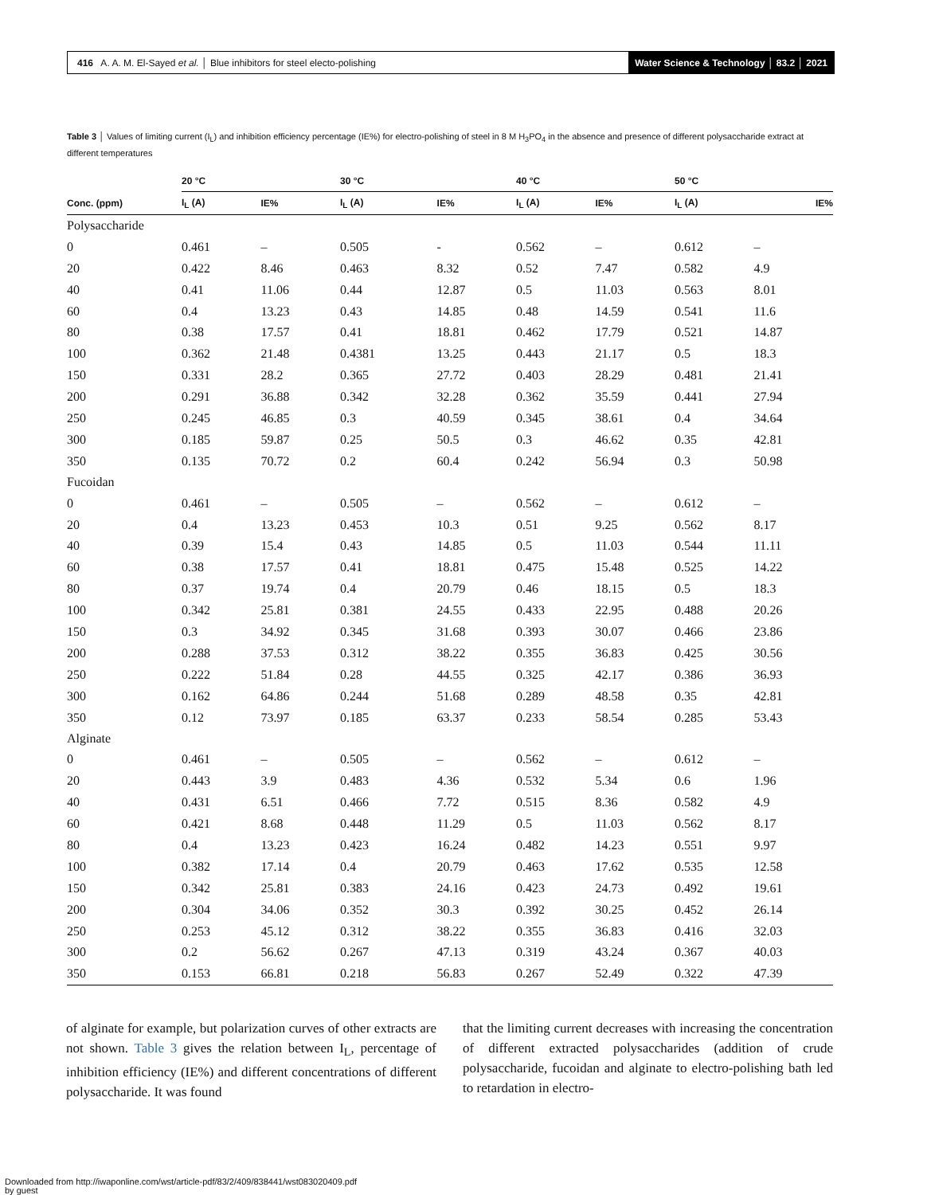416 A. A. M. El-Sayed et al. │ Blue inhibitors for steel electo-polishing Water Science & Technology │ 83.2 │ 2021
Table 3 │ Values of limiting current (I<sub>L</sub>) and inhibition efficiency percentage (IE%) for electro-polishing of steel in 8 M H<sub>3</sub>PO<sub>4</sub> in the absence and presence of different polysaccharide extract at different temperatures
| | 20 °C | | 30 °C | | 40 °C | | 50 °C | |
| --- | --- | --- | --- | --- | --- | --- | --- | --- |
| Conc. (ppm) | I<sub>L</sub> (A) | IE% | I<sub>L</sub> (A) | IE% | I<sub>L</sub> (A) | IE% | I<sub>L</sub> (A) | IE% |
| Polysaccharide | | | | | | | | |
| 0 | 0.461 | – | 0.505 | - | 0.562 | – | 0.612 | – |
| 20 | 0.422 | 8.46 | 0.463 | 8.32 | 0.52 | 7.47 | 0.582 | 4.9 |
| 40 | 0.41 | 11.06 | 0.44 | 12.87 | 0.5 | 11.03 | 0.563 | 8.01 |
| 60 | 0.4 | 13.23 | 0.43 | 14.85 | 0.48 | 14.59 | 0.541 | 11.6 |
| 80 | 0.38 | 17.57 | 0.41 | 18.81 | 0.462 | 17.79 | 0.521 | 14.87 |
| 100 | 0.362 | 21.48 | 0.4381 | 13.25 | 0.443 | 21.17 | 0.5 | 18.3 |
| 150 | 0.331 | 28.2 | 0.365 | 27.72 | 0.403 | 28.29 | 0.481 | 21.41 |
| 200 | 0.291 | 36.88 | 0.342 | 32.28 | 0.362 | 35.59 | 0.441 | 27.94 |
| 250 | 0.245 | 46.85 | 0.3 | 40.59 | 0.345 | 38.61 | 0.4 | 34.64 |
| 300 | 0.185 | 59.87 | 0.25 | 50.5 | 0.3 | 46.62 | 0.35 | 42.81 |
| 350 | 0.135 | 70.72 | 0.2 | 60.4 | 0.242 | 56.94 | 0.3 | 50.98 |
| Fucoidan | | | | | | | | |
| 0 | 0.461 | – | 0.505 | – | 0.562 | – | 0.612 | – |
| 20 | 0.4 | 13.23 | 0.453 | 10.3 | 0.51 | 9.25 | 0.562 | 8.17 |
| 40 | 0.39 | 15.4 | 0.43 | 14.85 | 0.5 | 11.03 | 0.544 | 11.11 |
| 60 | 0.38 | 17.57 | 0.41 | 18.81 | 0.475 | 15.48 | 0.525 | 14.22 |
| 80 | 0.37 | 19.74 | 0.4 | 20.79 | 0.46 | 18.15 | 0.5 | 18.3 |
| 100 | 0.342 | 25.81 | 0.381 | 24.55 | 0.433 | 22.95 | 0.488 | 20.26 |
| 150 | 0.3 | 34.92 | 0.345 | 31.68 | 0.393 | 30.07 | 0.466 | 23.86 |
| 200 | 0.288 | 37.53 | 0.312 | 38.22 | 0.355 | 36.83 | 0.425 | 30.56 |
| 250 | 0.222 | 51.84 | 0.28 | 44.55 | 0.325 | 42.17 | 0.386 | 36.93 |
| 300 | 0.162 | 64.86 | 0.244 | 51.68 | 0.289 | 48.58 | 0.35 | 42.81 |
| 350 | 0.12 | 73.97 | 0.185 | 63.37 | 0.233 | 58.54 | 0.285 | 53.43 |
| Alginate | | | | | | | | |
| 0 | 0.461 | – | 0.505 | – | 0.562 | – | 0.612 | – |
| 20 | 0.443 | 3.9 | 0.483 | 4.36 | 0.532 | 5.34 | 0.6 | 1.96 |
| 40 | 0.431 | 6.51 | 0.466 | 7.72 | 0.515 | 8.36 | 0.582 | 4.9 |
| 60 | 0.421 | 8.68 | 0.448 | 11.29 | 0.5 | 11.03 | 0.562 | 8.17 |
| 80 | 0.4 | 13.23 | 0.423 | 16.24 | 0.482 | 14.23 | 0.551 | 9.97 |
| 100 | 0.382 | 17.14 | 0.4 | 20.79 | 0.463 | 17.62 | 0.535 | 12.58 |
| 150 | 0.342 | 25.81 | 0.383 | 24.16 | 0.423 | 24.73 | 0.492 | 19.61 |
| 200 | 0.304 | 34.06 | 0.352 | 30.3 | 0.392 | 30.25 | 0.452 | 26.14 |
| 250 | 0.253 | 45.12 | 0.312 | 38.22 | 0.355 | 36.83 | 0.416 | 32.03 |
| 300 | 0.2 | 56.62 | 0.267 | 47.13 | 0.319 | 43.24 | 0.367 | 40.03 |
| 350 | 0.153 | 66.81 | 0.218 | 56.83 | 0.267 | 52.49 | 0.322 | 47.39 |
of alginate for example, but polarization curves of other extracts are not shown. Table 3 gives the relation between I<sub>L</sub>, percentage of inhibition efficiency (IE%) and different concentrations of different polysaccharide. It was found
that the limiting current decreases with increasing the concentration of different extracted polysaccharides (addition of crude polysaccharide, fucoidan and alginate to electro-polishing bath led to retardation in electro-
Downloaded from http://iwaponline.com/wst/article-pdf/83/2/409/838441/wst083020409.pdf
by guest